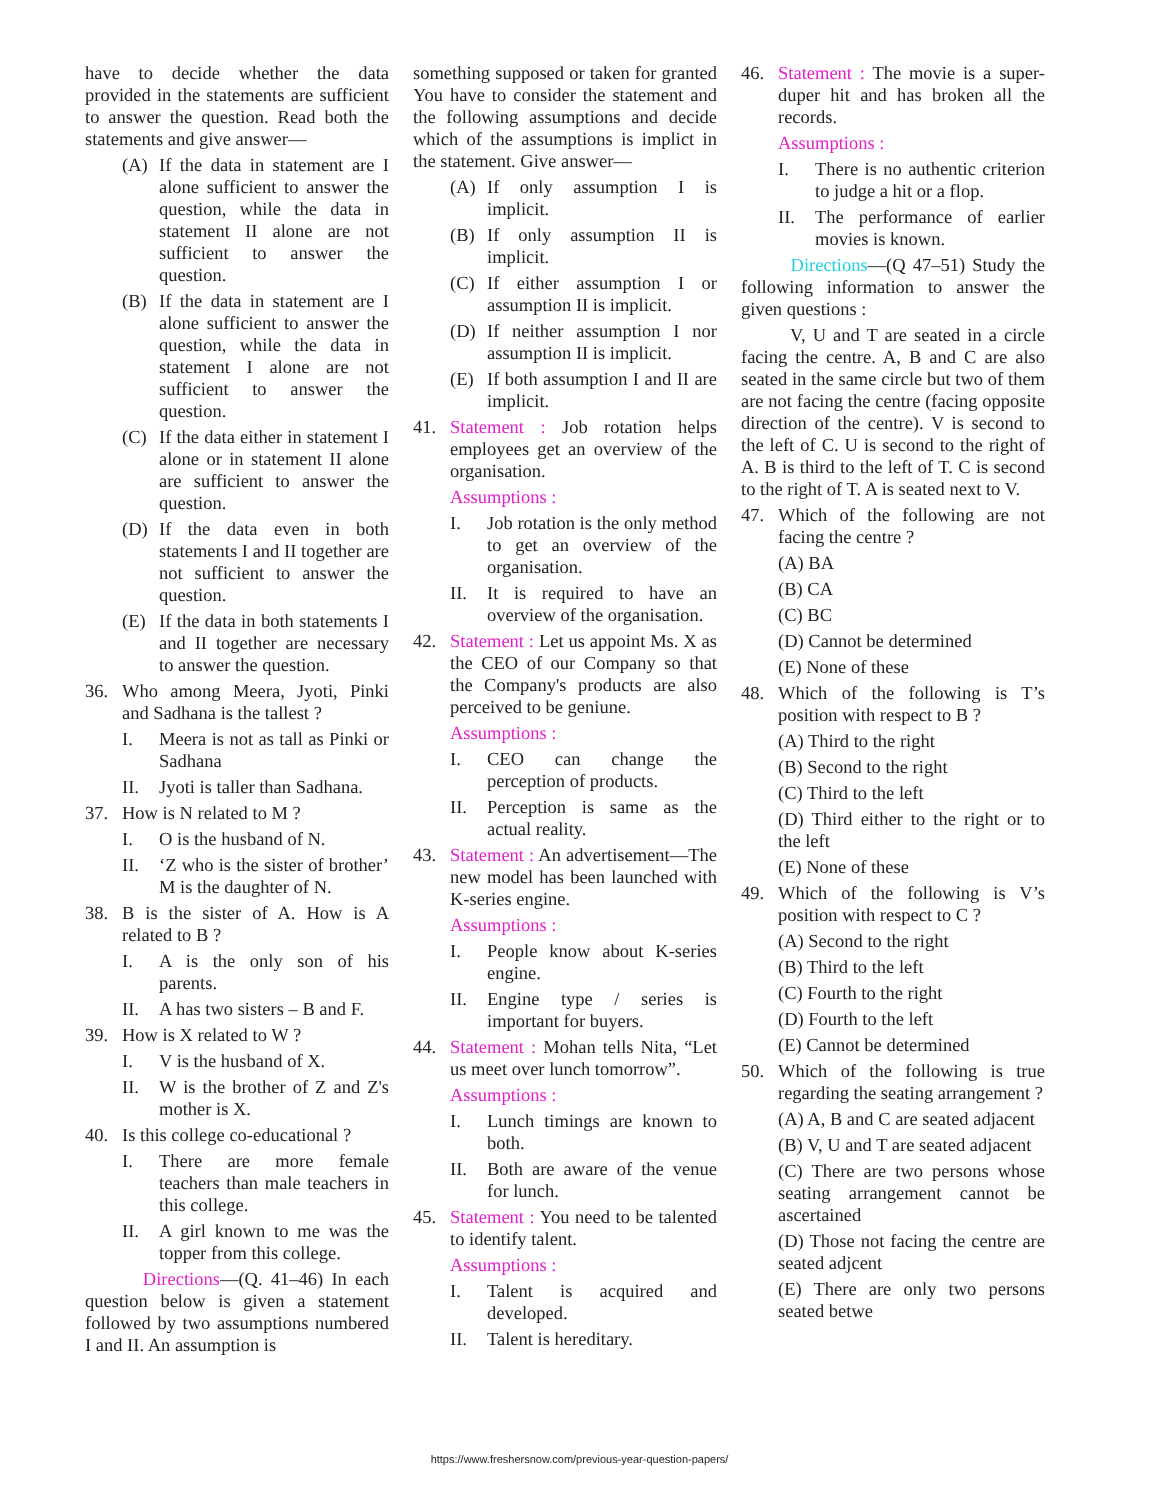have to decide whether the data provided in the statements are sufficient to answer the question. Read both the statements and give answer—
(A) If the data in statement are I alone sufficient to answer the question, while the data in statement II alone are not sufficient to answer the question.
(B) If the data in statement are I alone sufficient to answer the question, while the data in statement I alone are not sufficient to answer the question.
(C) If the data either in statement I alone or in statement II alone are sufficient to answer the question.
(D) If the data even in both statements I and II together are not sufficient to answer the question.
(E) If the data in both statements I and II together are necessary to answer the question.
36. Who among Meera, Jyoti, Pinki and Sadhana is the tallest ?
I. Meera is not as tall as Pinki or Sadhana
II. Jyoti is taller than Sadhana.
37. How is N related to M ?
I. O is the husband of N.
II. ‘Z who is the sister of brother’ M is the daughter of N.
38. B is the sister of A. How is A related to B ?
I. A is the only son of his parents.
II. A has two sisters – B and F.
39. How is X related to W ?
I. V is the husband of X.
II. W is the brother of Z and Z's mother is X.
40. Is this college co-educational ?
I. There are more female teachers than male teachers in this college.
II. A girl known to me was the topper from this college.
Directions—(Q. 41–46) In each question below is given a statement followed by two assumptions numbered I and II. An assumption is
something supposed or taken for granted You have to consider the statement and the following assumptions and decide which of the assumptions is implict in the statement. Give answer—
(A) If only assumption I is implicit.
(B) If only assumption II is implicit.
(C) If either assumption I or assumption II is implicit.
(D) If neither assumption I nor assumption II is implicit.
(E) If both assumption I and II are implicit.
41. Statement : Job rotation helps employees get an overview of the organisation.
Assumptions :
I. Job rotation is the only method to get an overview of the organisation.
II. It is required to have an overview of the organisation.
42. Statement : Let us appoint Ms. X as the CEO of our Company so that the Company's products are also perceived to be geniune.
Assumptions :
I. CEO can change the perception of products.
II. Perception is same as the actual reality.
43. Statement : An advertisement—The new model has been launched with K-series engine.
Assumptions :
I. People know about K-series engine.
II. Engine type / series is important for buyers.
44. Statement : Mohan tells Nita, “Let us meet over lunch tomorrow”.
Assumptions :
I. Lunch timings are known to both.
II. Both are aware of the venue for lunch.
45. Statement : You need to be talented to identify talent.
Assumptions :
I. Talent is acquired and developed.
II. Talent is hereditary.
46. Statement : The movie is a super-duper hit and has broken all the records.
Assumptions :
I. There is no authentic criterion to judge a hit or a flop.
II. The performance of earlier movies is known.
Directions—(Q 47–51) Study the following information to answer the given questions :
V, U and T are seated in a circle facing the centre. A, B and C are also seated in the same circle but two of them are not facing the centre (facing opposite direction of the centre). V is second to the left of C. U is second to the right of A. B is third to the left of T. C is second to the right of T. A is seated next to V.
47. Which of the following are not facing the centre ?
(A) BA
(B) CA
(C) BC
(D) Cannot be determined
(E) None of these
48. Which of the following is T’s position with respect to B ?
(A) Third to the right
(B) Second to the right
(C) Third to the left
(D) Third either to the right or to the left
(E) None of these
49. Which of the following is V’s position with respect to C ?
(A) Second to the right
(B) Third to the left
(C) Fourth to the right
(D) Fourth to the left
(E) Cannot be determined
50. Which of the following is true regarding the seating arrangement ?
(A) A, B and C are seated adjacent
(B) V, U and T are seated adjacent
(C) There are two persons whose seating arrangement cannot be ascertained
(D) Those not facing the centre are seated adjcent
(E) There are only two persons seated betwe
https://www.freshersnow.com/previous-year-question-papers/